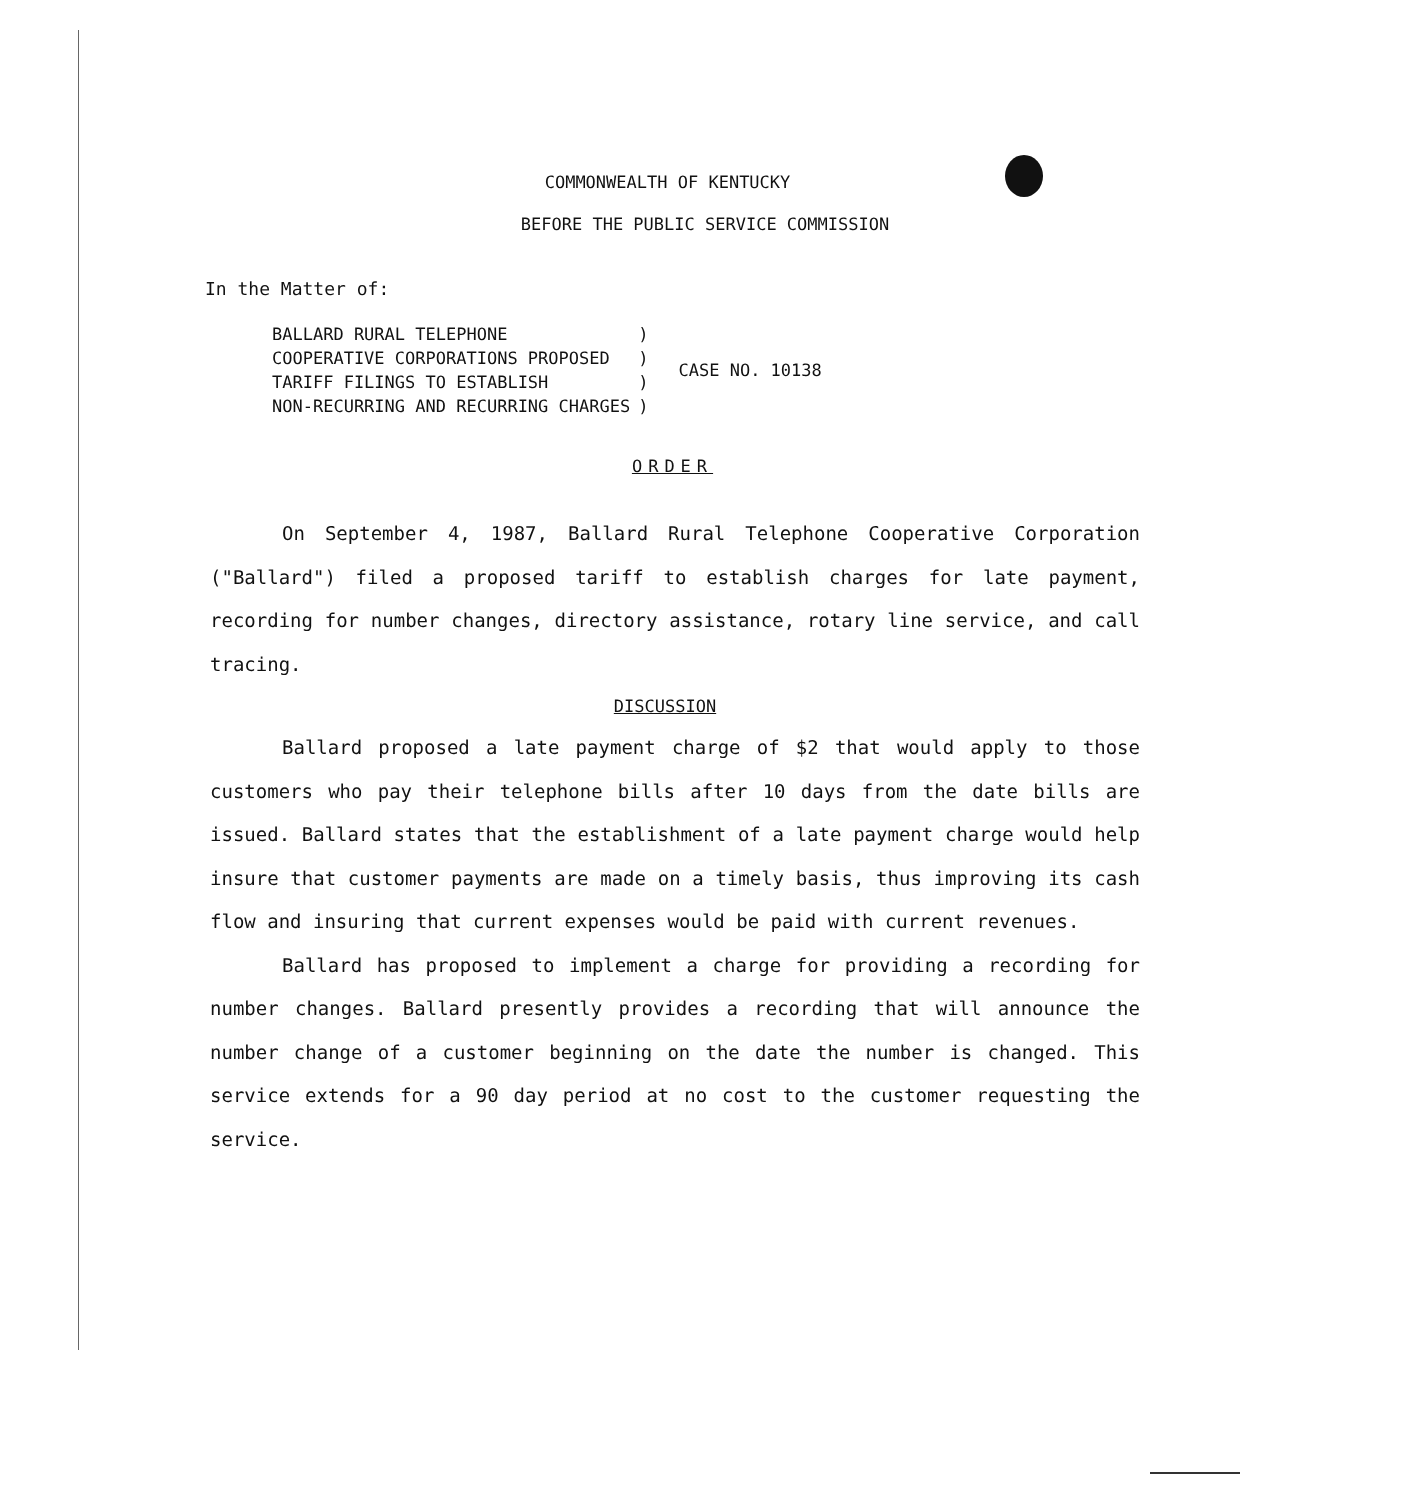COMMONWEALTH OF KENTUCKY
BEFORE THE PUBLIC SERVICE COMMISSION
In the Matter of:
| BALLARD RURAL TELEPHONE COOPERATIVE CORPORATIONS PROPOSED TARIFF FILINGS TO ESTABLISH NON-RECURRING AND RECURRING CHARGES | ) ) ) ) | CASE NO. 10138 |
ORDER
On September 4, 1987, Ballard Rural Telephone Cooperative Corporation ("Ballard") filed a proposed tariff to establish charges for late payment, recording for number changes, directory assistance, rotary line service, and call tracing.
DISCUSSION
Ballard proposed a late payment charge of $2 that would apply to those customers who pay their telephone bills after 10 days from the date bills are issued. Ballard states that the establishment of a late payment charge would help insure that customer payments are made on a timely basis, thus improving its cash flow and insuring that current expenses would be paid with current revenues.
Ballard has proposed to implement a charge for providing a recording for number changes. Ballard presently provides a recording that will announce the number change of a customer beginning on the date the number is changed. This service extends for a 90 day period at no cost to the customer requesting the service.